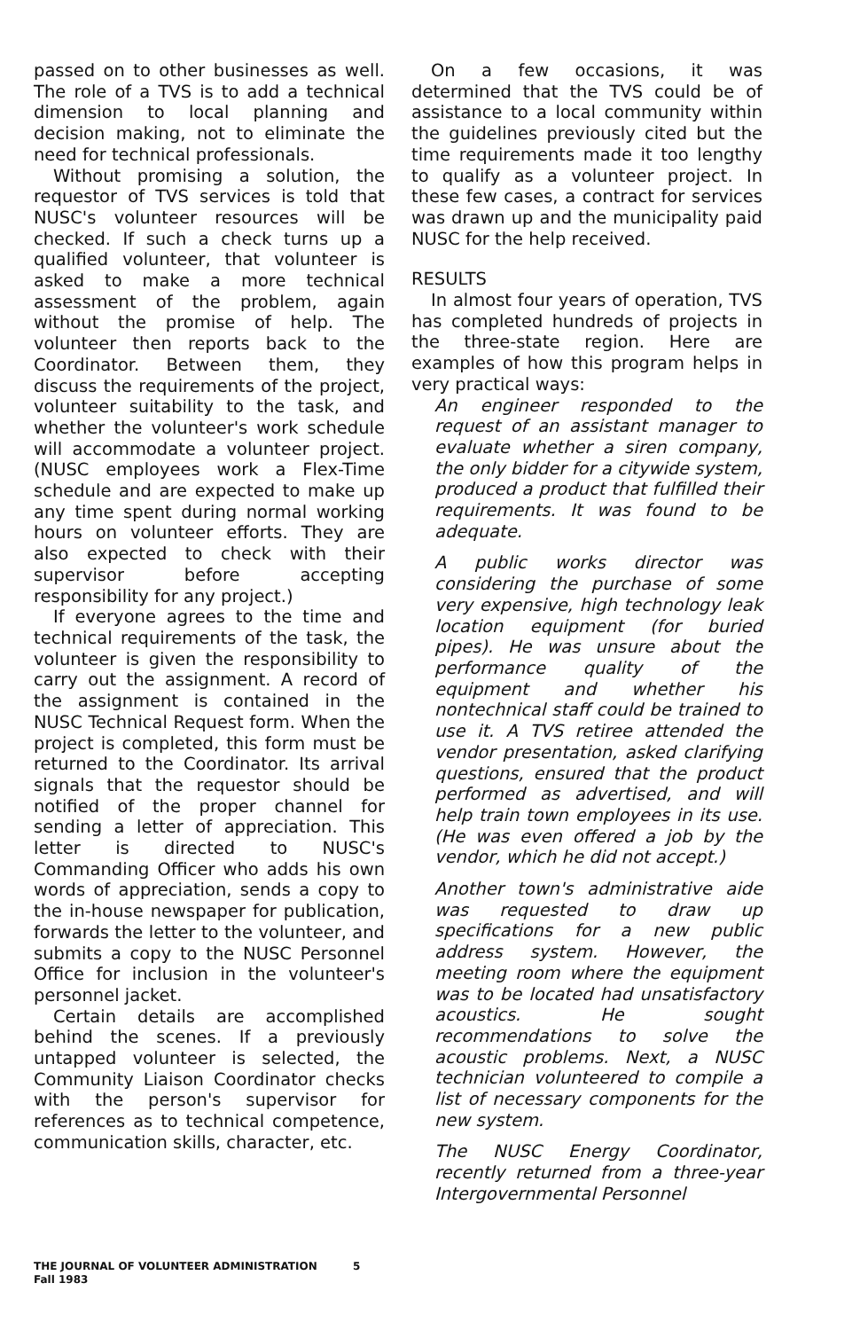passed on to other businesses as well. The role of a TVS is to add a technical dimension to local planning and decision making, not to eliminate the need for technical professionals.
Without promising a solution, the requestor of TVS services is told that NUSC's volunteer resources will be checked. If such a check turns up a qualified volunteer, that volunteer is asked to make a more technical assessment of the problem, again without the promise of help. The volunteer then reports back to the Coordinator. Between them, they discuss the requirements of the project, volunteer suitability to the task, and whether the volunteer's work schedule will accommodate a volunteer project. (NUSC employees work a Flex-Time schedule and are expected to make up any time spent during normal working hours on volunteer efforts. They are also expected to check with their supervisor before accepting responsibility for any project.)
If everyone agrees to the time and technical requirements of the task, the volunteer is given the responsibility to carry out the assignment. A record of the assignment is contained in the NUSC Technical Request form. When the project is completed, this form must be returned to the Coordinator. Its arrival signals that the requestor should be notified of the proper channel for sending a letter of appreciation. This letter is directed to NUSC's Commanding Officer who adds his own words of appreciation, sends a copy to the in-house newspaper for publication, forwards the letter to the volunteer, and submits a copy to the NUSC Personnel Office for inclusion in the volunteer's personnel jacket.
Certain details are accomplished behind the scenes. If a previously untapped volunteer is selected, the Community Liaison Coordinator checks with the person's supervisor for references as to technical competence, communication skills, character, etc.
On a few occasions, it was determined that the TVS could be of assistance to a local community within the guidelines previously cited but the time requirements made it too lengthy to qualify as a volunteer project. In these few cases, a contract for services was drawn up and the municipality paid NUSC for the help received.
RESULTS
In almost four years of operation, TVS has completed hundreds of projects in the three-state region. Here are examples of how this program helps in very practical ways:
An engineer responded to the request of an assistant manager to evaluate whether a siren company, the only bidder for a citywide system, produced a product that fulfilled their requirements. It was found to be adequate.
A public works director was considering the purchase of some very expensive, high technology leak location equipment (for buried pipes). He was unsure about the performance quality of the equipment and whether his nontechnical staff could be trained to use it. A TVS retiree attended the vendor presentation, asked clarifying questions, ensured that the product performed as advertised, and will help train town employees in its use. (He was even offered a job by the vendor, which he did not accept.)
Another town's administrative aide was requested to draw up specifications for a new public address system. However, the meeting room where the equipment was to be located had unsatisfactory acoustics. He sought recommendations to solve the acoustic problems. Next, a NUSC technician volunteered to compile a list of necessary components for the new system.
The NUSC Energy Coordinator, recently returned from a three-year Intergovernmental Personnel
THE JOURNAL OF VOLUNTEER ADMINISTRATION
Fall 1983
5